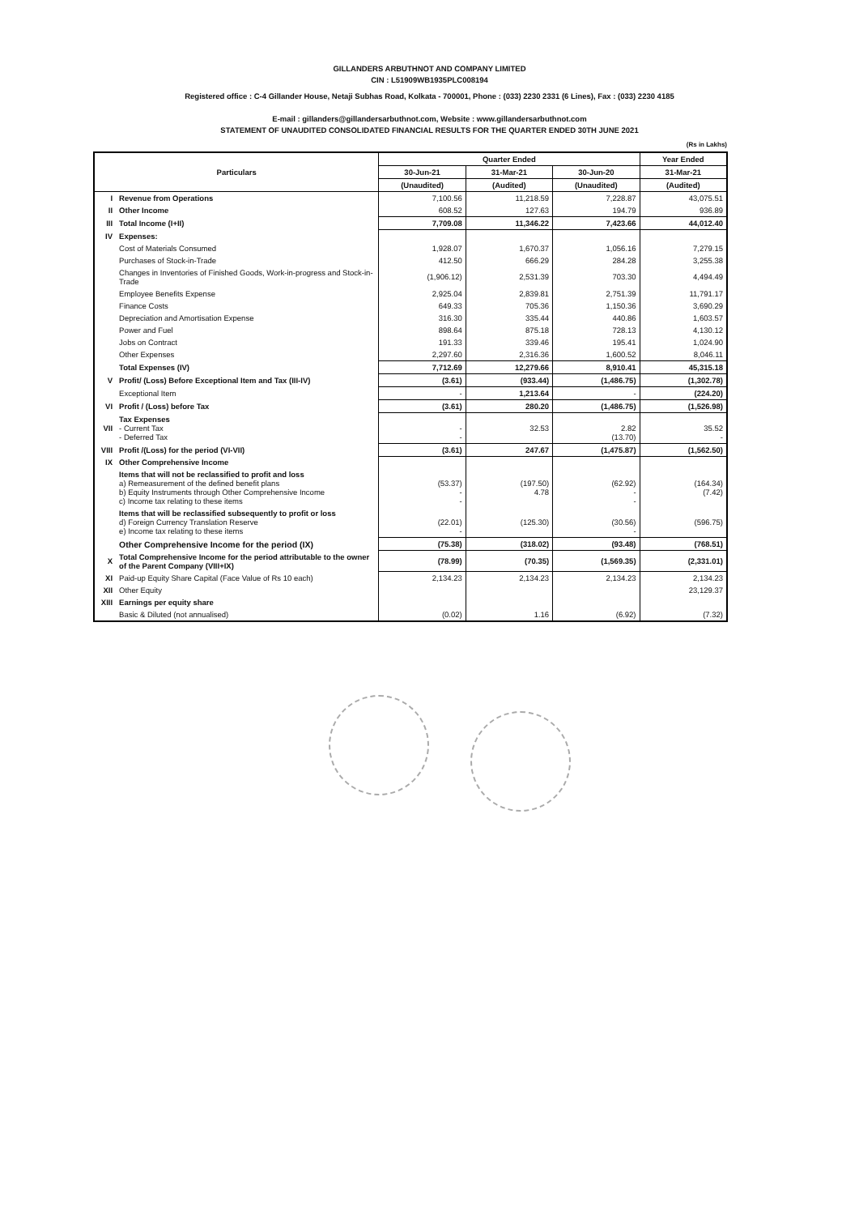GILLANDERS ARBUTHNOT AND COMPANY LIMITED
CIN : L51909WB1935PLC008194
Registered office : C-4 Gillander House, Netaji Subhas Road, Kolkata - 700001, Phone : (033) 2230 2331 (6 Lines), Fax : (033) 2230 4185
E-mail : gillanders@gillandersarbuthnot.com, Website : www.gillandersarbuthnot.com
STATEMENT OF UNAUDITED CONSOLIDATED FINANCIAL RESULTS FOR THE QUARTER ENDED 30TH JUNE 2021
(Rs in Lakhs)
| Particulars | | Quarter Ended | | | Year Ended |
| --- | --- | --- | --- | --- | --- |
| | | 30-Jun-21 | 31-Mar-21 | 30-Jun-20 | 31-Mar-21 |
| | | (Unaudited) | (Audited) | (Unaudited) | (Audited) |
| I | Revenue from Operations | 7,100.56 | 11,218.59 | 7,228.87 | 43,075.51 |
| II | Other Income | 608.52 | 127.63 | 194.79 | 936.89 |
| III | Total Income (I+II) | 7,709.08 | 11,346.22 | 7,423.66 | 44,012.40 |
| IV | Expenses: | | | | |
| | Cost of Materials Consumed | 1,928.07 | 1,670.37 | 1,056.16 | 7,279.15 |
| | Purchases of Stock-in-Trade | 412.50 | 666.29 | 284.28 | 3,255.38 |
| | Changes in Inventories of Finished Goods, Work-in-progress and Stock-in-Trade | (1,906.12) | 2,531.39 | 703.30 | 4,494.49 |
| | Employee Benefits Expense | 2,925.04 | 2,839.81 | 2,751.39 | 11,791.17 |
| | Finance Costs | 649.33 | 705.36 | 1,150.36 | 3,690.29 |
| | Depreciation and Amortisation Expense | 316.30 | 335.44 | 440.86 | 1,603.57 |
| | Power and Fuel | 898.64 | 875.18 | 728.13 | 4,130.12 |
| | Jobs on Contract | 191.33 | 339.46 | 195.41 | 1,024.90 |
| | Other Expenses | 2,297.60 | 2,316.36 | 1,600.52 | 8,046.11 |
| | Total Expenses (IV) | 7,712.69 | 12,279.66 | 8,910.41 | 45,315.18 |
| V | Profit/ (Loss) Before Exceptional Item and Tax (III-IV) | (3.61) | (933.44) | (1,486.75) | (1,302.78) |
| | Exceptional Item | - | 1,213.64 | - | (224.20) |
| VI | Profit / (Loss) before Tax | (3.61) | 280.20 | (1,486.75) | (1,526.98) |
| VII | Tax Expenses - Current Tax - Deferred Tax | - - | 32.53 | 2.82 (13.70) | 35.52 - |
| VIII | Profit /(Loss) for the period (VI-VII) | (3.61) | 247.67 | (1,475.87) | (1,562.50) |
| IX | Other Comprehensive Income | | | | |
| | Items that will not be reclassified to profit and loss a) Remeasurement of the defined benefit plans b) Equity Instruments through Other Comprehensive Income c) Income tax relating to these items | (53.37) - - | (197.50) 4.78 | (62.92) - - | (164.34) (7.42) |
| | Items that will be reclassified subsequently to profit or loss d) Foreign Currency Translation Reserve e) Income tax relating to these items | (22.01) - | (125.30) | (30.56) - | (596.75) |
| | Other Comprehensive Income for the period (IX) | (75.38) | (318.02) | (93.48) | (768.51) |
| X | Total Comprehensive Income for the period attributable to the owner of the Parent Company (VIII+IX) | (78.99) | (70.35) | (1,569.35) | (2,331.01) |
| XI | Paid-up Equity Share Capital (Face Value of Rs 10 each) | 2,134.23 | 2,134.23 | 2,134.23 | 2,134.23 |
| XII | Other Equity | | | | 23,129.37 |
| XIII | Earnings per equity share | | | | |
| | Basic & Diluted (not annualised) | (0.02) | 1.16 | (6.92) | (7.32) |